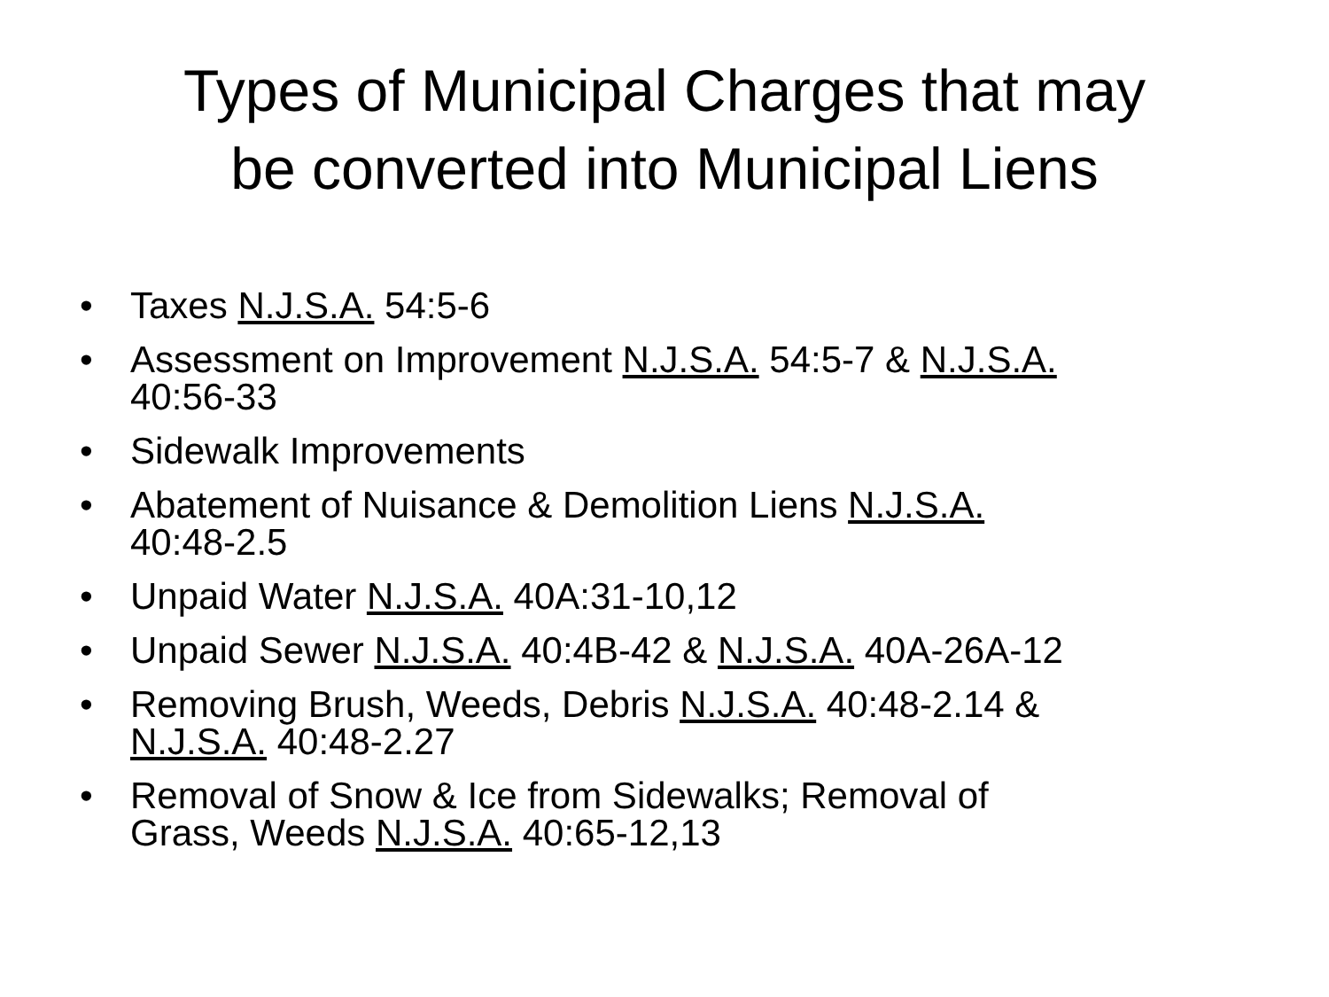Types of Municipal Charges that may
be converted into Municipal Liens
• Taxes N.J.S.A. 54:5-6
• Assessment on Improvement N.J.S.A. 54:5-7 & N.J.S.A.
40:56-33
• Sidewalk Improvements
• Abatement of Nuisance & Demolition Liens N.J.S.A.
40:48-2.5
• Unpaid Water N.J.S.A. 40A:31-10,12
• Unpaid Sewer N.J.S.A. 40:4B-42 & N.J.S.A. 40A-26A-12
• Removing Brush, Weeds, Debris N.J.S.A. 40:48-2.14 &
N.J.S.A. 40:48-2.27
• Removal of Snow & Ice from Sidewalks; Removal of
Grass, Weeds N.J.S.A. 40:65-12,13